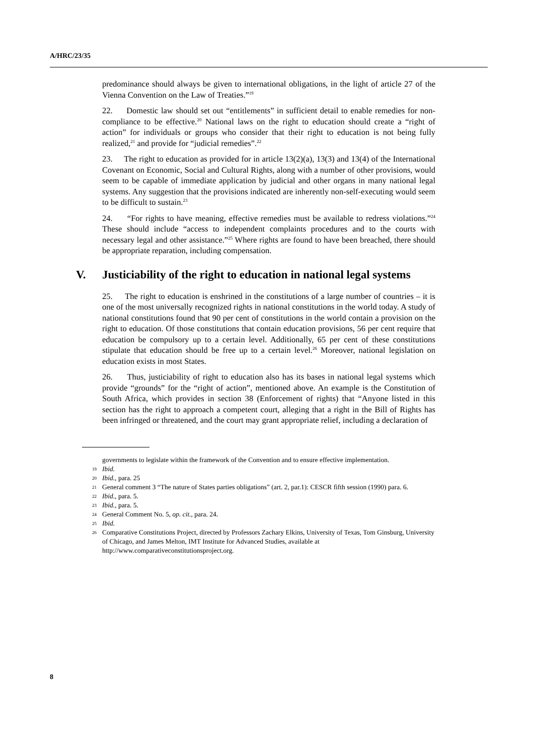A/HRC/23/35
predominance should always be given to international obligations, in the light of article 27 of the Vienna Convention on the Law of Treaties.”<sup>19</sup>
22. Domestic law should set out “entitlements” in sufficient detail to enable remedies for non-compliance to be effective.<sup>20</sup> National laws on the right to education should create a “right of action” for individuals or groups who consider that their right to education is not being fully realized,<sup>21</sup> and provide for “judicial remedies”.<sup>22</sup>
23. The right to education as provided for in article 13(2)(a), 13(3) and 13(4) of the International Covenant on Economic, Social and Cultural Rights, along with a number of other provisions, would seem to be capable of immediate application by judicial and other organs in many national legal systems. Any suggestion that the provisions indicated are inherently non-self-executing would seem to be difficult to sustain.<sup>23</sup>
24. “For rights to have meaning, effective remedies must be available to redress violations.”<sup>24</sup> These should include “access to independent complaints procedures and to the courts with necessary legal and other assistance.”<sup>25</sup> Where rights are found to have been breached, there should be appropriate reparation, including compensation.
V. Justiciability of the right to education in national legal systems
25. The right to education is enshrined in the constitutions of a large number of countries – it is one of the most universally recognized rights in national constitutions in the world today. A study of national constitutions found that 90 per cent of constitutions in the world contain a provision on the right to education. Of those constitutions that contain education provisions, 56 per cent require that education be compulsory up to a certain level. Additionally, 65 per cent of these constitutions stipulate that education should be free up to a certain level.<sup>26</sup> Moreover, national legislation on education exists in most States.
26. Thus, justiciability of right to education also has its bases in national legal systems which provide “grounds” for the “right of action”, mentioned above. An example is the Constitution of South Africa, which provides in section 38 (Enforcement of rights) that “Anyone listed in this section has the right to approach a competent court, alleging that a right in the Bill of Rights has been infringed or threatened, and the court may grant appropriate relief, including a declaration of
governments to legislate within the framework of the Convention and to ensure effective implementation.
19 Ibid.
20 Ibid., para. 25
21 General comment 3 “The nature of States parties obligations” (art. 2, par.1): CESCR fifth session (1990) para. 6.
22 Ibid., para. 5.
23 Ibid., para. 5.
24 General Comment No. 5, op. cit., para. 24.
25 Ibid.
26 Comparative Constitutions Project, directed by Professors Zachary Elkins, University of Texas, Tom Ginsburg, University of Chicago, and James Melton, IMT Institute for Advanced Studies, available at http://www.comparativeconstitutionsproject.org.
8